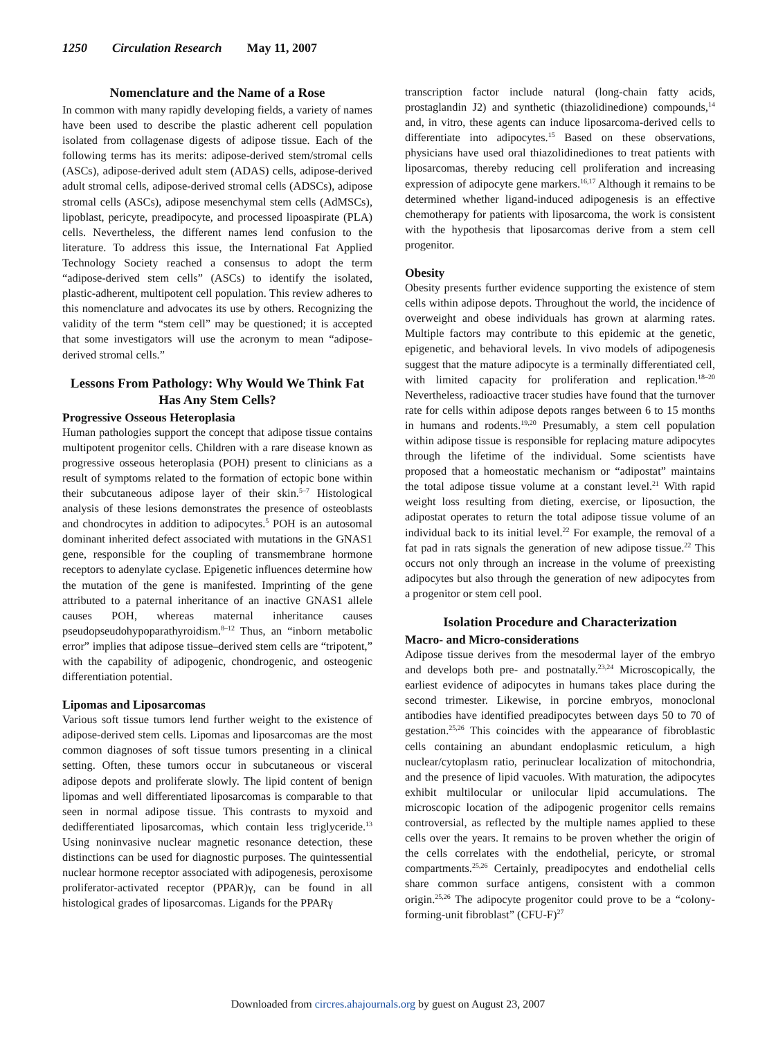1250 Circulation Research May 11, 2007
Nomenclature and the Name of a Rose
In common with many rapidly developing fields, a variety of names have been used to describe the plastic adherent cell population isolated from collagenase digests of adipose tissue. Each of the following terms has its merits: adipose-derived stem/stromal cells (ASCs), adipose-derived adult stem (ADAS) cells, adipose-derived adult stromal cells, adipose-derived stromal cells (ADSCs), adipose stromal cells (ASCs), adipose mesenchymal stem cells (AdMSCs), lipoblast, pericyte, preadipocyte, and processed lipoaspirate (PLA) cells. Nevertheless, the different names lend confusion to the literature. To address this issue, the International Fat Applied Technology Society reached a consensus to adopt the term “adipose-derived stem cells” (ASCs) to identify the isolated, plastic-adherent, multipotent cell population. This review adheres to this nomenclature and advocates its use by others. Recognizing the validity of the term “stem cell” may be questioned; it is accepted that some investigators will use the acronym to mean “adipose-derived stromal cells.”
Lessons From Pathology: Why Would We Think Fat Has Any Stem Cells?
Progressive Osseous Heteroplasia
Human pathologies support the concept that adipose tissue contains multipotent progenitor cells. Children with a rare disease known as progressive osseous heteroplasia (POH) present to clinicians as a result of symptoms related to the formation of ectopic bone within their subcutaneous adipose layer of their skin.<sup>5–7</sup> Histological analysis of these lesions demonstrates the presence of osteoblasts and chondrocytes in addition to adipocytes.<sup>5</sup> POH is an autosomal dominant inherited defect associated with mutations in the GNAS1 gene, responsible for the coupling of transmembrane hormone receptors to adenylate cyclase. Epigenetic influences determine how the mutation of the gene is manifested. Imprinting of the gene attributed to a paternal inheritance of an inactive GNAS1 allele causes POH, whereas maternal inheritance causes pseudopseudohypoparathyroidism.<sup>8–12</sup> Thus, an “inborn metabolic error” implies that adipose tissue–derived stem cells are “tripotent,” with the capability of adipogenic, chondrogenic, and osteogenic differentiation potential.
Lipomas and Liposarcomas
Various soft tissue tumors lend further weight to the existence of adipose-derived stem cells. Lipomas and liposarcomas are the most common diagnoses of soft tissue tumors presenting in a clinical setting. Often, these tumors occur in subcutaneous or visceral adipose depots and proliferate slowly. The lipid content of benign lipomas and well differentiated liposarcomas is comparable to that seen in normal adipose tissue. This contrasts to myxoid and dedifferentiated liposarcomas, which contain less triglyceride.<sup>13</sup> Using noninvasive nuclear magnetic resonance detection, these distinctions can be used for diagnostic purposes. The quintessential nuclear hormone receptor associated with adipogenesis, peroxisome proliferator-activated receptor (PPAR)γ, can be found in all histological grades of liposarcomas. Ligands for the PPARγ
transcription factor include natural (long-chain fatty acids, prostaglandin J2) and synthetic (thiazolidinedione) compounds,<sup>14</sup> and, in vitro, these agents can induce liposarcoma-derived cells to differentiate into adipocytes.<sup>15</sup> Based on these observations, physicians have used oral thiazolidinediones to treat patients with liposarcomas, thereby reducing cell proliferation and increasing expression of adipocyte gene markers.<sup>16,17</sup> Although it remains to be determined whether ligand-induced adipogenesis is an effective chemotherapy for patients with liposarcoma, the work is consistent with the hypothesis that liposarcomas derive from a stem cell progenitor.
Obesity
Obesity presents further evidence supporting the existence of stem cells within adipose depots. Throughout the world, the incidence of overweight and obese individuals has grown at alarming rates. Multiple factors may contribute to this epidemic at the genetic, epigenetic, and behavioral levels. In vivo models of adipogenesis suggest that the mature adipocyte is a terminally differentiated cell, with limited capacity for proliferation and replication.<sup>18–20</sup> Nevertheless, radioactive tracer studies have found that the turnover rate for cells within adipose depots ranges between 6 to 15 months in humans and rodents.<sup>19,20</sup> Presumably, a stem cell population within adipose tissue is responsible for replacing mature adipocytes through the lifetime of the individual. Some scientists have proposed that a homeostatic mechanism or “adipostat” maintains the total adipose tissue volume at a constant level.<sup>21</sup> With rapid weight loss resulting from dieting, exercise, or liposuction, the adipostat operates to return the total adipose tissue volume of an individual back to its initial level.<sup>22</sup> For example, the removal of a fat pad in rats signals the generation of new adipose tissue.<sup>22</sup> This occurs not only through an increase in the volume of preexisting adipocytes but also through the generation of new adipocytes from a progenitor or stem cell pool.
Isolation Procedure and Characterization
Macro- and Micro-considerations
Adipose tissue derives from the mesodermal layer of the embryo and develops both pre- and postnatally.<sup>23,24</sup> Microscopically, the earliest evidence of adipocytes in humans takes place during the second trimester. Likewise, in porcine embryos, monoclonal antibodies have identified preadipocytes between days 50 to 70 of gestation.<sup>25,26</sup> This coincides with the appearance of fibroblastic cells containing an abundant endoplasmic reticulum, a high nuclear/cytoplasm ratio, perinuclear localization of mitochondria, and the presence of lipid vacuoles. With maturation, the adipocytes exhibit multilocular or unilocular lipid accumulations. The microscopic location of the adipogenic progenitor cells remains controversial, as reflected by the multiple names applied to these cells over the years. It remains to be proven whether the origin of the cells correlates with the endothelial, pericyte, or stromal compartments.<sup>25,26</sup> Certainly, preadipocytes and endothelial cells share common surface antigens, consistent with a common origin.<sup>25,26</sup> The adipocyte progenitor could prove to be a “colony-forming-unit fibroblast” (CFU-F)<sup>27</sup>
Downloaded from circres.ahajournals.org by guest on August 23, 2007